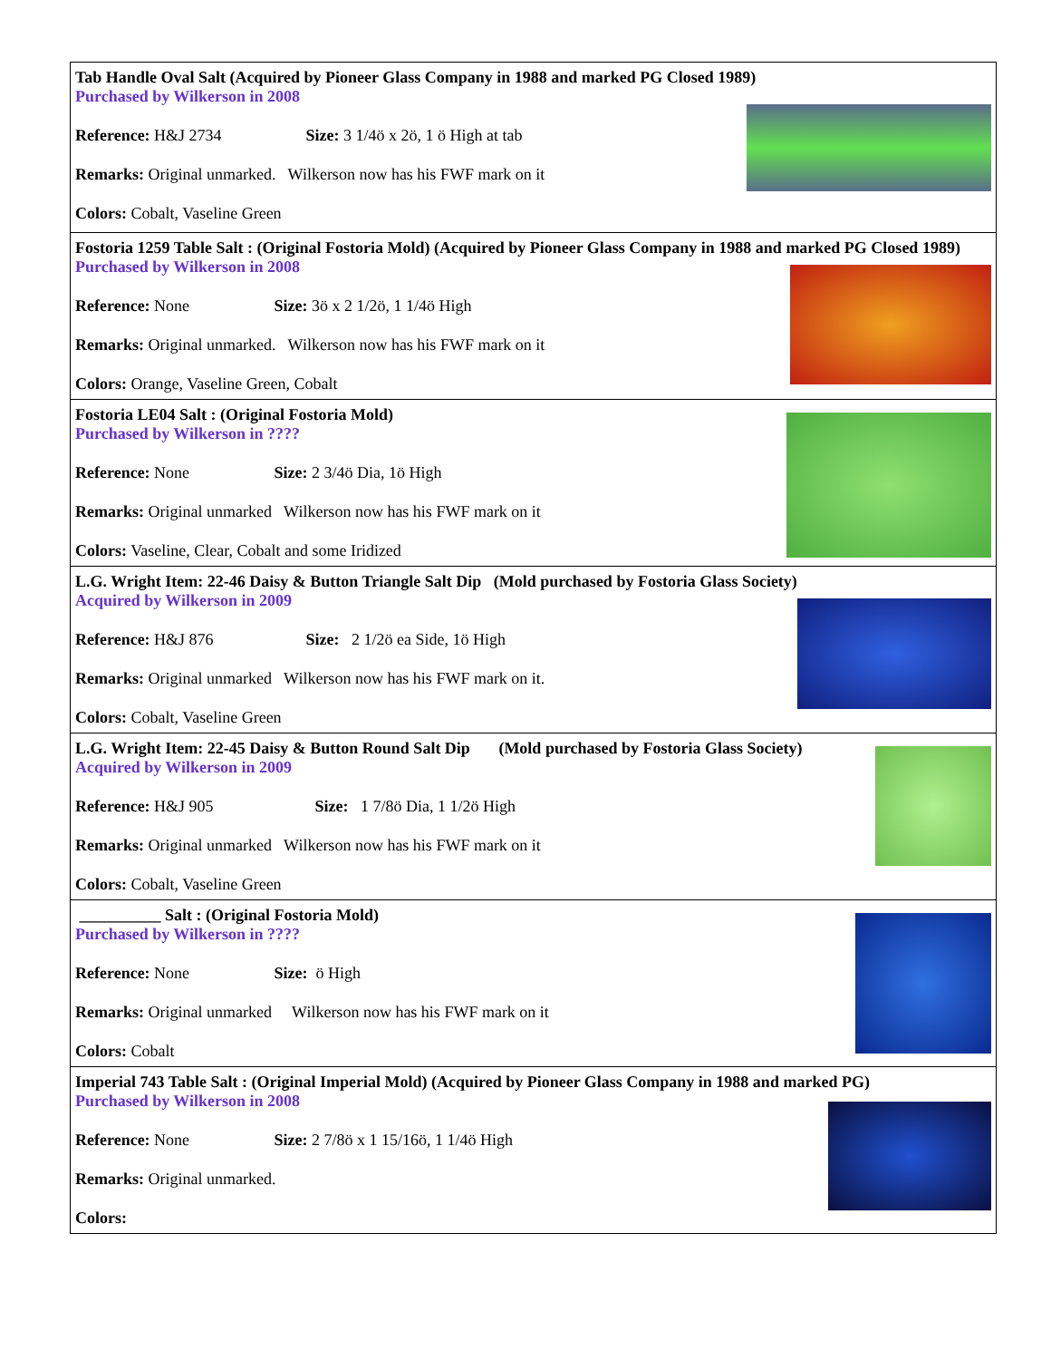| Tab Handle Oval Salt (Acquired by Pioneer Glass Company in 1988 and marked PG Closed 1989) Purchased by Wilkerson in 2008 Reference: H&J 2734 Size: 3 1/4ö x 2ö, 1 ö High at tab Remarks: Original unmarked. Wilkerson now has his FWF mark on it Colors: Cobalt, Vaseline Green |
| Fostoria 1259 Table Salt : (Original Fostoria Mold) (Acquired by Pioneer Glass Company in 1988 and marked PG Closed 1989) Purchased by Wilkerson in 2008 Reference: None Size: 3ö x 2 1/2ö, 1 1/4ö High Remarks: Original unmarked. Wilkerson now has his FWF mark on it Colors: Orange, Vaseline Green, Cobalt |
| Fostoria LE04 Salt : (Original Fostoria Mold) Purchased by Wilkerson in ???? Reference: None Size: 2 3/4ö Dia, 1ö High Remarks: Original unmarked Wilkerson now has his FWF mark on it Colors: Vaseline, Clear, Cobalt and some Iridized |
| L.G. Wright Item: 22-46 Daisy & Button Triangle Salt Dip (Mold purchased by Fostoria Glass Society) Acquired by Wilkerson in 2009 Reference: H&J 876 Size: 2 1/2ö ea Side, 1ö High Remarks: Original unmarked Wilkerson now has his FWF mark on it. Colors: Cobalt, Vaseline Green |
| L.G. Wright Item: 22-45 Daisy & Button Round Salt Dip (Mold purchased by Fostoria Glass Society) Acquired by Wilkerson in 2009 Reference: H&J 905 Size: 1 7/8ö Dia, 1 1/2ö High Remarks: Original unmarked Wilkerson now has his FWF mark on it Colors: Cobalt, Vaseline Green |
| __________ Salt : (Original Fostoria Mold) Purchased by Wilkerson in ???? Reference: None Size: ö High Remarks: Original unmarked Wilkerson now has his FWF mark on it Colors: Cobalt |
| Imperial 743 Table Salt : (Original Imperial Mold) (Acquired by Pioneer Glass Company in 1988 and marked PG) Purchased by Wilkerson in 2008 Reference: None Size: 2 7/8ö x 1 15/16ö, 1 1/4ö High Remarks: Original unmarked. Colors: |